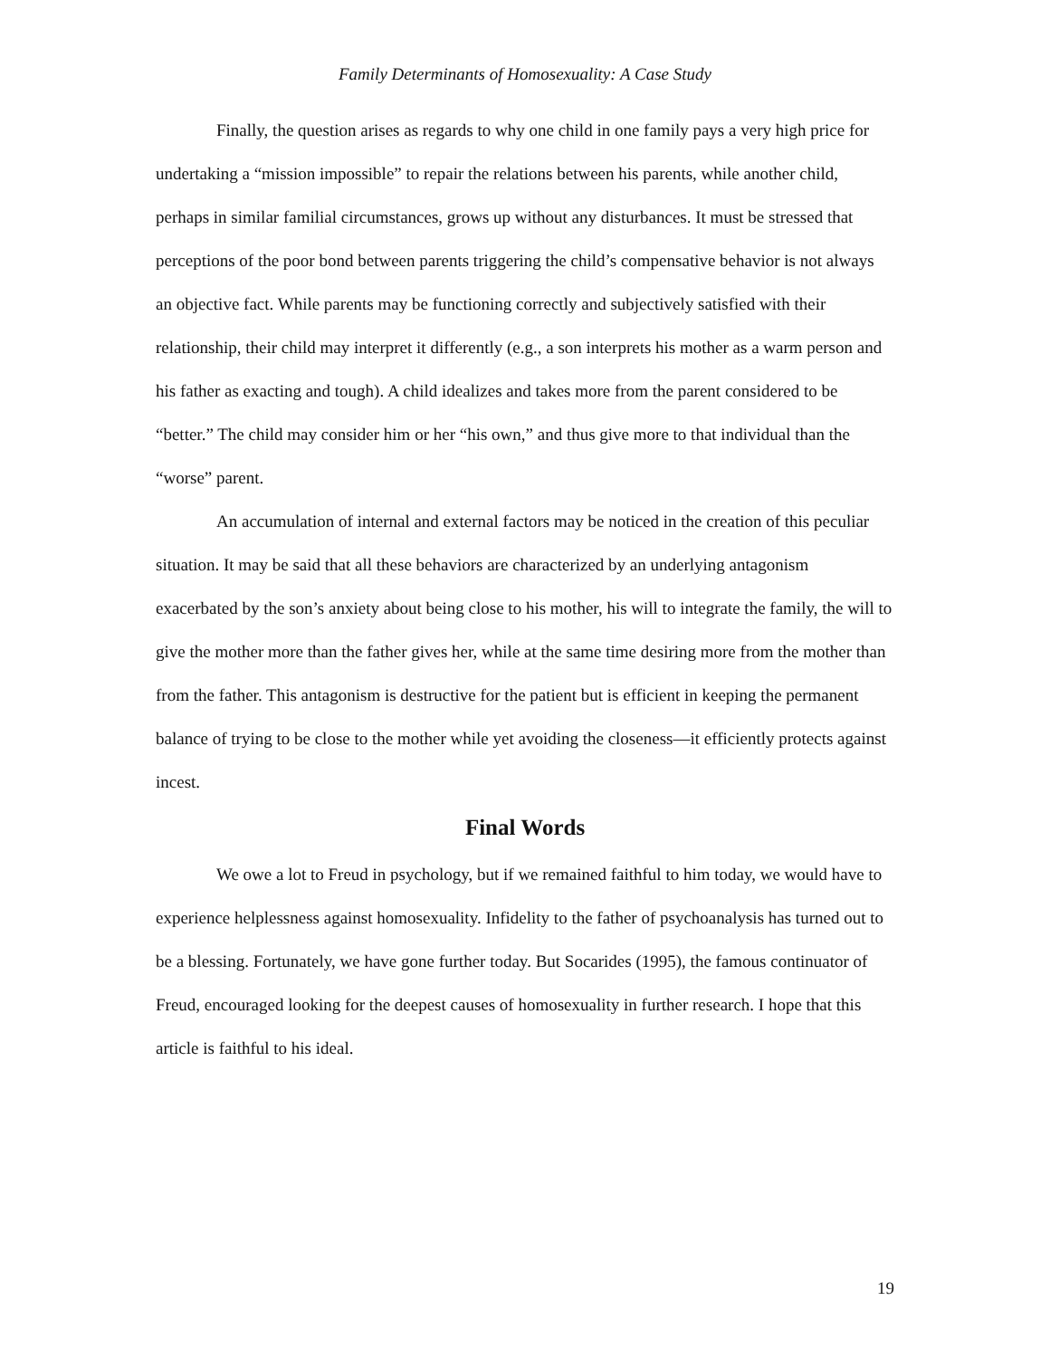Family Determinants of Homosexuality: A Case Study
Finally, the question arises as regards to why one child in one family pays a very high price for undertaking a “mission impossible” to repair the relations between his parents, while another child, perhaps in similar familial circumstances, grows up without any disturbances. It must be stressed that perceptions of the poor bond between parents triggering the child’s compensative behavior is not always an objective fact. While parents may be functioning correctly and subjectively satisfied with their relationship, their child may interpret it differently (e.g., a son interprets his mother as a warm person and his father as exacting and tough). A child idealizes and takes more from the parent considered to be “better.” The child may consider him or her “his own,” and thus give more to that individual than the “worse” parent.
An accumulation of internal and external factors may be noticed in the creation of this peculiar situation. It may be said that all these behaviors are characterized by an underlying antagonism exacerbated by the son’s anxiety about being close to his mother, his will to integrate the family, the will to give the mother more than the father gives her, while at the same time desiring more from the mother than from the father. This antagonism is destructive for the patient but is efficient in keeping the permanent balance of trying to be close to the mother while yet avoiding the closeness—it efficiently protects against incest.
Final Words
We owe a lot to Freud in psychology, but if we remained faithful to him today, we would have to experience helplessness against homosexuality. Infidelity to the father of psychoanalysis has turned out to be a blessing. Fortunately, we have gone further today. But Socarides (1995), the famous continuator of Freud, encouraged looking for the deepest causes of homosexuality in further research. I hope that this article is faithful to his ideal.
19